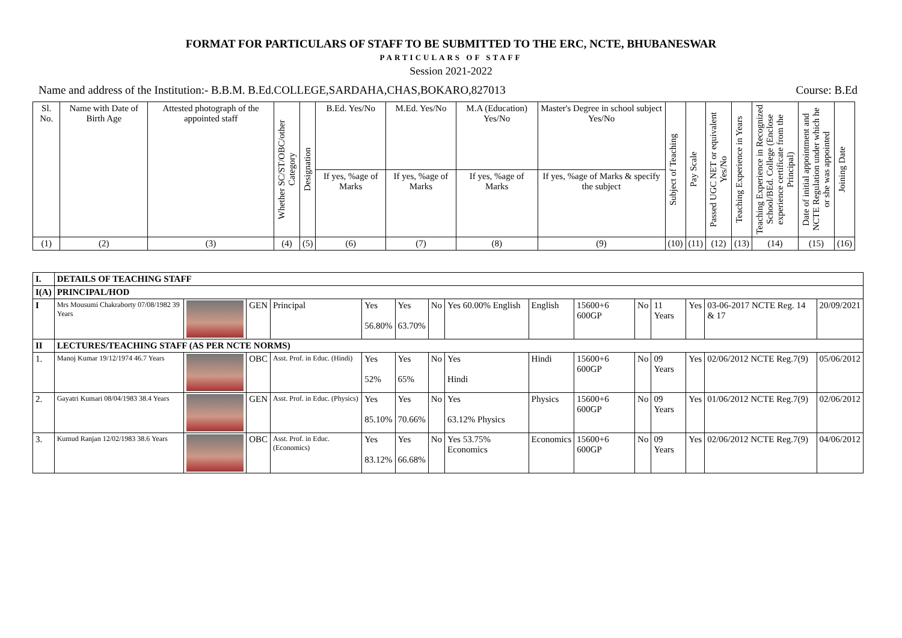FORMAT FOR PARTICULARS OF STAFF TO BE SUBMITTED TO THE ERC, NCTE, BHUBANESWAR
PARTICULARS OF STAFF
Session 2021-2022
Name and address of the Institution:- B.B.M. B.Ed.COLLEGE,SARDAHA,CHAS,BOKARO,827013 Course: B.Ed
| Sl. No. | Name with Date of Birth Age | Attested photograph of the appointed staff | Whether SC/ST/OBC/other Category | Designation | B.Ed. Yes/No | M.Ed. Yes/No | M.A (Education) Yes/No | Master's Degree in school subject Yes/No | Subject of Teaching | Pay Scale | Passed UGC NET or equivalent Yes/No | Teaching Experience in Years | Teaching Experience in Recognized School/BEd. College (Enclose experience certificate from the Principal) | Date of initial appointment and NCTE Regulation under which he or she was appointed | Joining Date |
| | | | | | If yes, %age of Marks | If yes, %age of Marks | If yes, %age of Marks | If yes, %age of Marks & specify the subject | | | | | | | |
| (1) | (2) | (3) | (4) | (5) | (6) | (7) | (8) | (9) | (10) | (11) | (12) | (13) | (14) | (15) | (16) |
| I. | DETAILS OF TEACHING STAFF | | | | | | | | | | | | | | |
| I(A) | PRINCIPAL/HOD | | | | | | | | | | | | | | |
| I | Mrs Mousumi Chakraborty 07/08/1982 39 Years | | GEN | Principal | Yes 56.80% | Yes 63.70% | No | Yes 60.00% English | English | 15600+6 600GP | No | 11 Years | Yes | 03-06-2017 NCTE Reg. 14 & 17 | 20/09/2021 |
| II | LECTURES/TEACHING STAFF (AS PER NCTE NORMS) | | | | | | | | | | | | | | |
| 1. | Manoj Kumar 19/12/1974 46.7 Years | | OBC | Asst. Prof. in Educ. (Hindi) | Yes 52% | Yes 65% | No | Yes Hindi | Hindi | 15600+6 600GP | No | 09 Years | Yes | 02/06/2012 NCTE Reg.7(9) | 05/06/2012 |
| 2. | Gayatri Kumari 08/04/1983 38.4 Years | | GEN | Asst. Prof. in Educ. (Physics) | Yes 85.10% | Yes 70.66% | No | Yes 63.12% Physics | Physics | 15600+6 600GP | No | 09 Years | Yes | 01/06/2012 NCTE Reg.7(9) | 02/06/2012 |
| 3. | Kumud Ranjan 12/02/1983 38.6 Years | | OBC | Asst. Prof. in Educ. (Economics) | Yes 83.12% | Yes 66.68% | No | Yes 53.75% Economics | Economics | 15600+6 600GP | No | 09 Years | Yes | 02/06/2012 NCTE Reg.7(9) | 04/06/2012 |